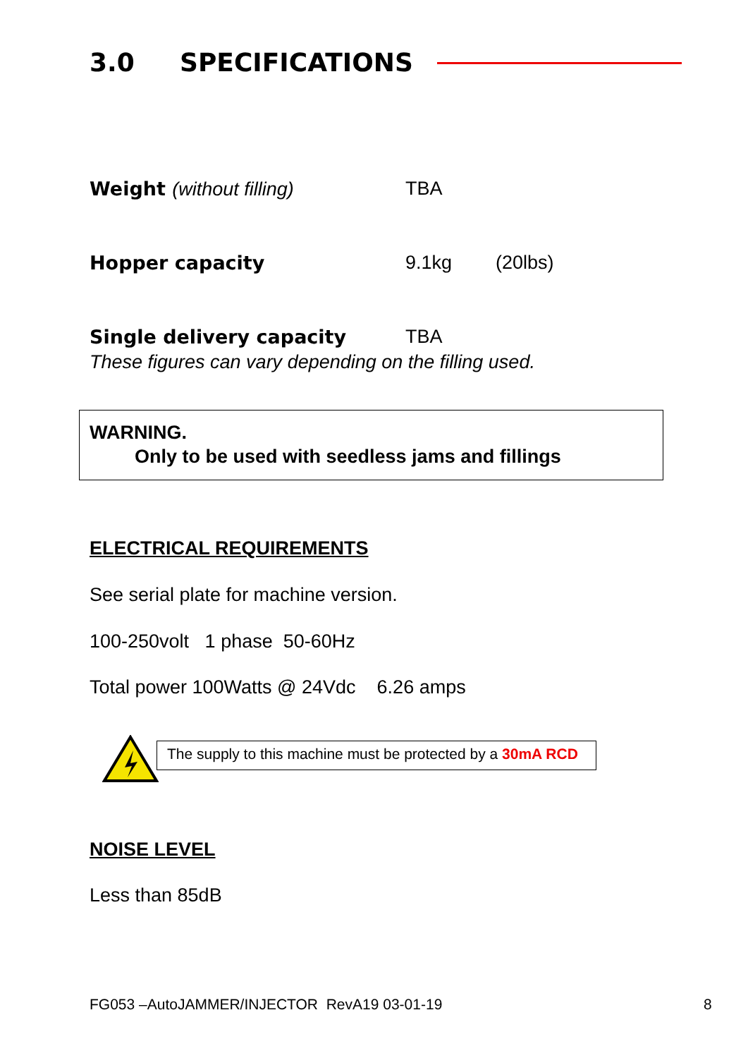3.0 SPECIFICATIONS
| Weight (without filling) | TBA | |
| Hopper capacity | 9.1kg | (20lbs) |
| Single delivery capacity | TBA | |
These figures can vary depending on the filling used.
WARNING.
Only to be used with seedless jams and fillings
ELECTRICAL REQUIREMENTS
See serial plate for machine version.
100-250volt 1 phase 50-60Hz
Total power 100Watts @ 24Vdc 6.26 amps
The supply to this machine must be protected by a 30mA RCD
NOISE LEVEL
Less than 85dB
FG053 –AutoJAMMER/INJECTOR RevA19 03-01-19
8